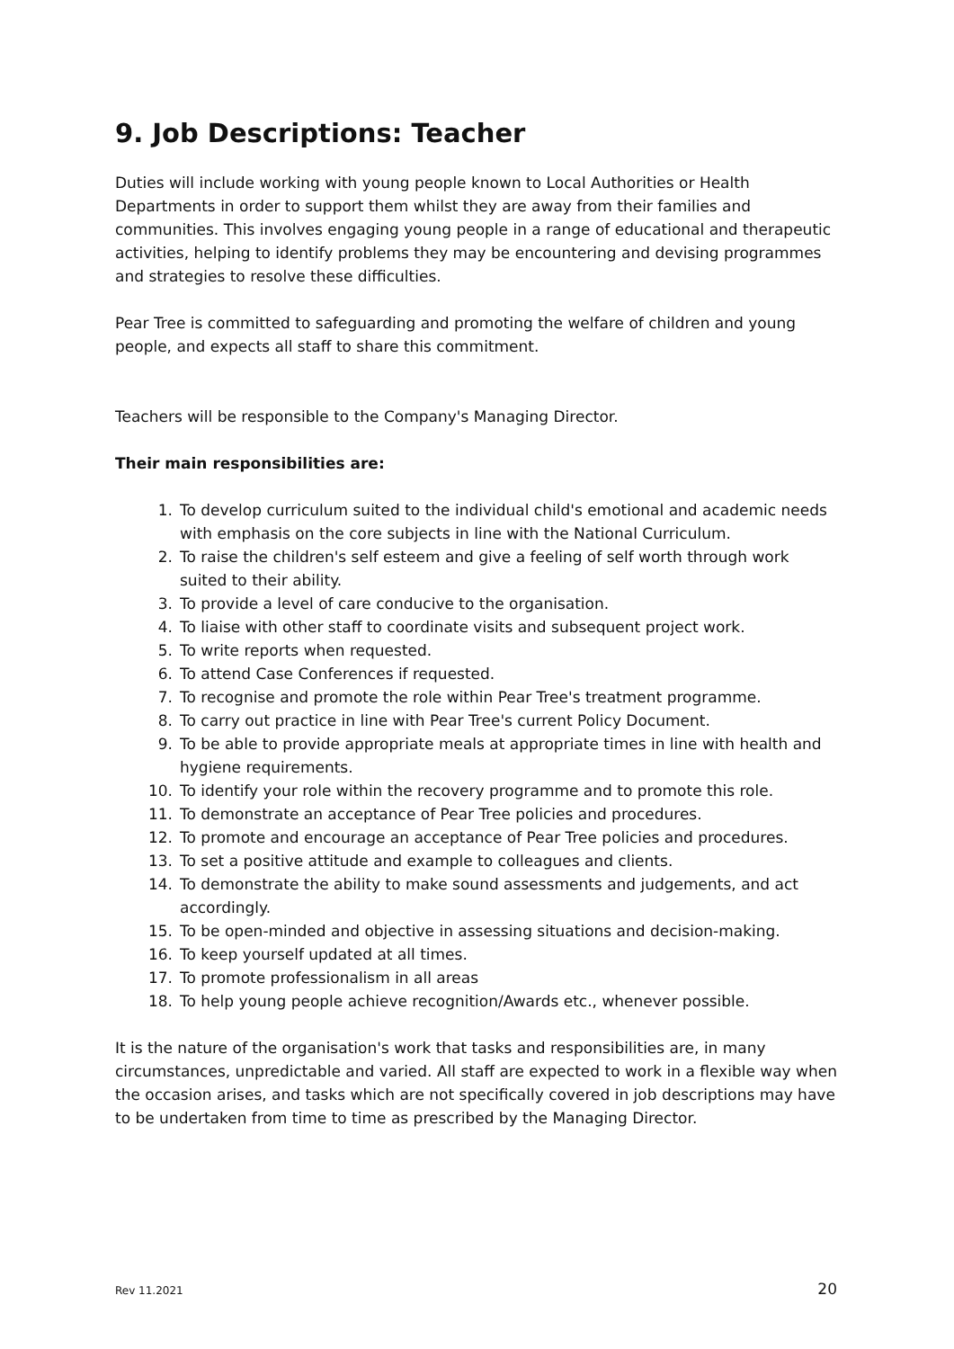9. Job Descriptions: Teacher
Duties will include working with young people known to Local Authorities or Health Departments in order to support them whilst they are away from their families and communities. This involves engaging young people in a range of educational and therapeutic activities, helping to identify problems they may be encountering and devising programmes and strategies to resolve these difficulties.
Pear Tree is committed to safeguarding and promoting the welfare of children and young people, and expects all staff to share this commitment.
Teachers will be responsible to the Company's Managing Director.
Their main responsibilities are:
1. To develop curriculum suited to the individual child's emotional and academic needs with emphasis on the core subjects in line with the National Curriculum.
2. To raise the children's self esteem and give a feeling of self worth through work suited to their ability.
3. To provide a level of care conducive to the organisation.
4. To liaise with other staff to coordinate visits and subsequent project work.
5. To write reports when requested.
6. To attend Case Conferences if requested.
7. To recognise and promote the role within Pear Tree's treatment programme.
8. To carry out practice in line with Pear Tree's current Policy Document.
9. To be able to provide appropriate meals at appropriate times in line with health and hygiene requirements.
10. To identify your role within the recovery programme and to promote this role.
11. To demonstrate an acceptance of Pear Tree policies and procedures.
12. To promote and encourage an acceptance of Pear Tree policies and procedures.
13. To set a positive attitude and example to colleagues and clients.
14. To demonstrate the ability to make sound assessments and judgements, and act accordingly.
15. To be open-minded and objective in assessing situations and decision-making.
16. To keep yourself updated at all times.
17. To promote professionalism in all areas
18. To help young people achieve recognition/Awards etc., whenever possible.
It is the nature of the organisation's work that tasks and responsibilities are, in many circumstances, unpredictable and varied. All staff are expected to work in a flexible way when the occasion arises, and tasks which are not specifically covered in job descriptions may have to be undertaken from time to time as prescribed by the Managing Director.
Rev 11.2021 20